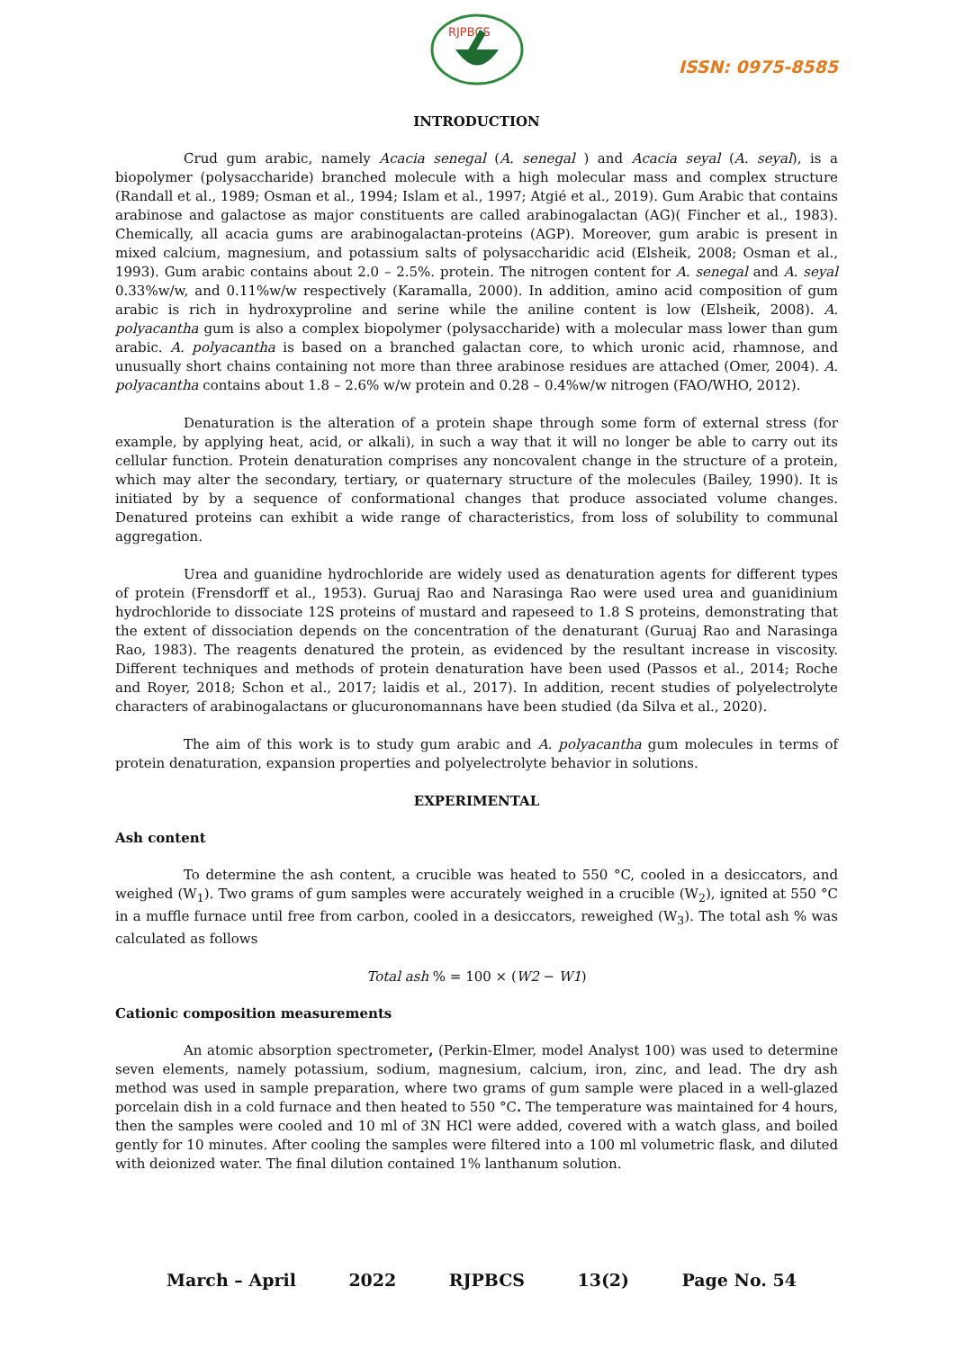RJPBCS
ISSN: 0975-8585
INTRODUCTION
Crud gum arabic, namely Acacia senegal (A. senegal ) and Acacia seyal (A. seyal), is a biopolymer (polysaccharide) branched molecule with a high molecular mass and complex structure (Randall et al., 1989; Osman et al., 1994; Islam et al., 1997; Atgié et al., 2019). Gum Arabic that contains arabinose and galactose as major constituents are called arabinogalactan (AG)( Fincher et al., 1983). Chemically, all acacia gums are arabinogalactan-proteins (AGP). Moreover, gum arabic is present in mixed calcium, magnesium, and potassium salts of polysaccharidic acid (Elsheik, 2008; Osman et al., 1993). Gum arabic contains about 2.0 – 2.5%. protein. The nitrogen content for A. senegal and A. seyal 0.33%w/w, and 0.11%w/w respectively (Karamalla, 2000). In addition, amino acid composition of gum arabic is rich in hydroxyproline and serine while the aniline content is low (Elsheik, 2008). A. polyacantha gum is also a complex biopolymer (polysaccharide) with a molecular mass lower than gum arabic. A. polyacantha is based on a branched galactan core, to which uronic acid, rhamnose, and unusually short chains containing not more than three arabinose residues are attached (Omer, 2004). A. polyacantha contains about 1.8 – 2.6% w/w protein and 0.28 – 0.4%w/w nitrogen (FAO/WHO, 2012).
Denaturation is the alteration of a protein shape through some form of external stress (for example, by applying heat, acid, or alkali), in such a way that it will no longer be able to carry out its cellular function. Protein denaturation comprises any noncovalent change in the structure of a protein, which may alter the secondary, tertiary, or quaternary structure of the molecules (Bailey, 1990). It is initiated by by a sequence of conformational changes that produce associated volume changes. Denatured proteins can exhibit a wide range of characteristics, from loss of solubility to communal aggregation.
Urea and guanidine hydrochloride are widely used as denaturation agents for different types of protein (Frensdorff et al., 1953). Guruaj Rao and Narasinga Rao were used urea and guanidinium hydrochloride to dissociate 12S proteins of mustard and rapeseed to 1.8 S proteins, demonstrating that the extent of dissociation depends on the concentration of the denaturant (Guruaj Rao and Narasinga Rao, 1983). The reagents denatured the protein, as evidenced by the resultant increase in viscosity. Different techniques and methods of protein denaturation have been used (Passos et al., 2014; Roche and Royer, 2018; Schon et al., 2017; laidis et al., 2017). In addition, recent studies of polyelectrolyte characters of arabinogalactans or glucuronomannans have been studied (da Silva et al., 2020).
The aim of this work is to study gum arabic and A. polyacantha gum molecules in terms of protein denaturation, expansion properties and polyelectrolyte behavior in solutions.
EXPERIMENTAL
Ash content
To determine the ash content, a crucible was heated to 550 °C, cooled in a desiccators, and weighed (W<sub>1</sub>). Two grams of gum samples were accurately weighed in a crucible (W<sub>2</sub>), ignited at 550 °C in a muffle furnace until free from carbon, cooled in a desiccators, reweighed (W<sub>3</sub>). The total ash % was calculated as follows
Total ash % = 100 × (W2 − W1)
Cationic composition measurements
An atomic absorption spectrometer, (Perkin-Elmer, model Analyst 100) was used to determine seven elements, namely potassium, sodium, magnesium, calcium, iron, zinc, and lead. The dry ash method was used in sample preparation, where two grams of gum sample were placed in a well-glazed porcelain dish in a cold furnace and then heated to 550 °C. The temperature was maintained for 4 hours, then the samples were cooled and 10 ml of 3N HCl were added, covered with a watch glass, and boiled gently for 10 minutes. After cooling the samples were filtered into a 100 ml volumetric flask, and diluted with deionized water. The final dilution contained 1% lanthanum solution.
March – April 2022 RJPBCS 13(2) Page No. 54